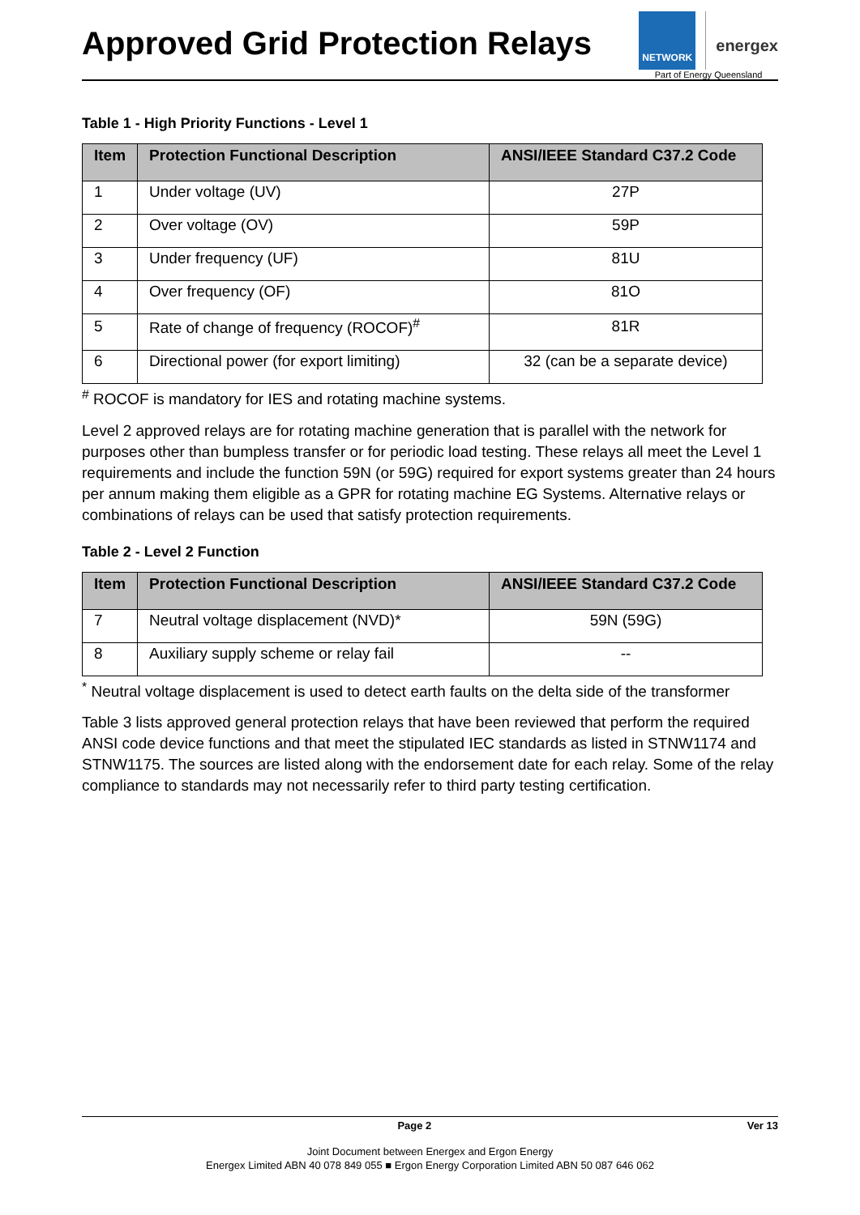Approved Grid Protection Relays
NETWORK
energex
Part of Energy Queensland
Table 1 - High Priority Functions - Level 1
| Item | Protection Functional Description | ANSI/IEEE Standard C37.2 Code |
| --- | --- | --- |
| 1 | Under voltage (UV) | 27P |
| 2 | Over voltage (OV) | 59P |
| 3 | Under frequency (UF) | 81U |
| 4 | Over frequency (OF) | 81O |
| 5 | Rate of change of frequency (ROCOF)<sup>#</sup> | 81R |
| 6 | Directional power (for export limiting) | 32 (can be a separate device) |
<sup>#</sup> ROCOF is mandatory for IES and rotating machine systems.
Level 2 approved relays are for rotating machine generation that is parallel with the network for purposes other than bumpless transfer or for periodic load testing. These relays all meet the Level 1 requirements and include the function 59N (or 59G) required for export systems greater than 24 hours per annum making them eligible as a GPR for rotating machine EG Systems. Alternative relays or combinations of relays can be used that satisfy protection requirements.
Table 2 - Level 2 Function
| Item | Protection Functional Description | ANSI/IEEE Standard C37.2 Code |
| --- | --- | --- |
| 7 | Neutral voltage displacement (NVD)* | 59N (59G) |
| 8 | Auxiliary supply scheme or relay fail | -- |
<sup>*</sup> Neutral voltage displacement is used to detect earth faults on the delta side of the transformer
Table 3 lists approved general protection relays that have been reviewed that perform the required ANSI code device functions and that meet the stipulated IEC standards as listed in STNW1174 and STNW1175. The sources are listed along with the endorsement date for each relay. Some of the relay compliance to standards may not necessarily refer to third party testing certification.
Page 2 Ver 13
Joint Document between Energex and Ergon Energy
Energex Limited ABN 40 078 849 055 ■ Ergon Energy Corporation Limited ABN 50 087 646 062